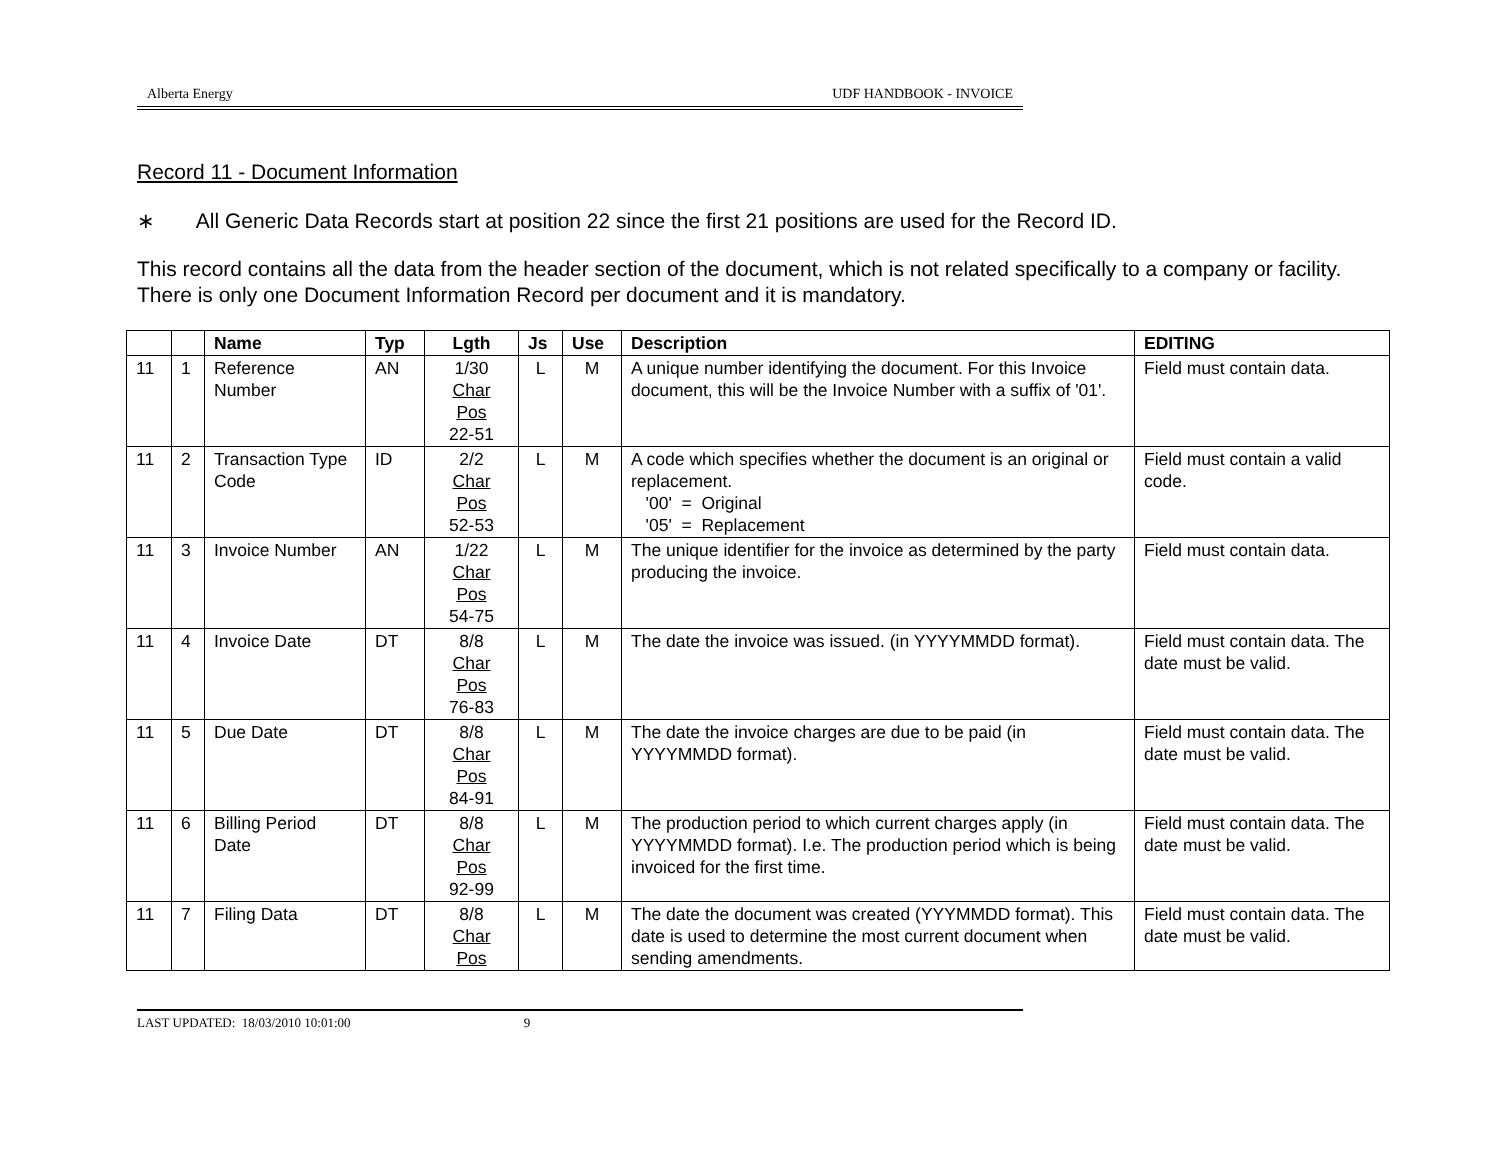Alberta Energy UDF HANDBOOK - INVOICE
Record 11 - Document Information
∗ All Generic Data Records start at position 22 since the first 21 positions are used for the Record ID.
This record contains all the data from the header section of the document, which is not related specifically to a company or facility. There is only one Document Information Record per document and it is mandatory.
| | | Name | Typ | Lgth | Js | Use | Description | EDITING |
| --- | --- | --- | --- | --- | --- | --- | --- | --- |
| 11 | 1 | Reference Number | AN | 1/30 Char Pos 22-51 | L | M | A unique number identifying the document. For this Invoice document, this will be the Invoice Number with a suffix of '01'. | Field must contain data. |
| 11 | 2 | Transaction Type Code | ID | 2/2 Char Pos 52-53 | L | M | A code which specifies whether the document is an original or replacement. '00' = Original '05' = Replacement | Field must contain a valid code. |
| 11 | 3 | Invoice Number | AN | 1/22 Char Pos 54-75 | L | M | The unique identifier for the invoice as determined by the party producing the invoice. | Field must contain data. |
| 11 | 4 | Invoice Date | DT | 8/8 Char Pos 76-83 | L | M | The date the invoice was issued. (in YYYYMMDD format). | Field must contain data. The date must be valid. |
| 11 | 5 | Due Date | DT | 8/8 Char Pos 84-91 | L | M | The date the invoice charges are due to be paid (in YYYYMMDD format). | Field must contain data. The date must be valid. |
| 11 | 6 | Billing Period Date | DT | 8/8 Char Pos 92-99 | L | M | The production period to which current charges apply (in YYYYMMDD format). I.e. The production period which is being invoiced for the first time. | Field must contain data. The date must be valid. |
| 11 | 7 | Filing Data | DT | 8/8 Char Pos | L | M | The date the document was created (YYYMMDD format). This date is used to determine the most current document when sending amendments. | Field must contain data. The date must be valid. |
LAST UPDATED: 18/03/2010 10:01:00 9